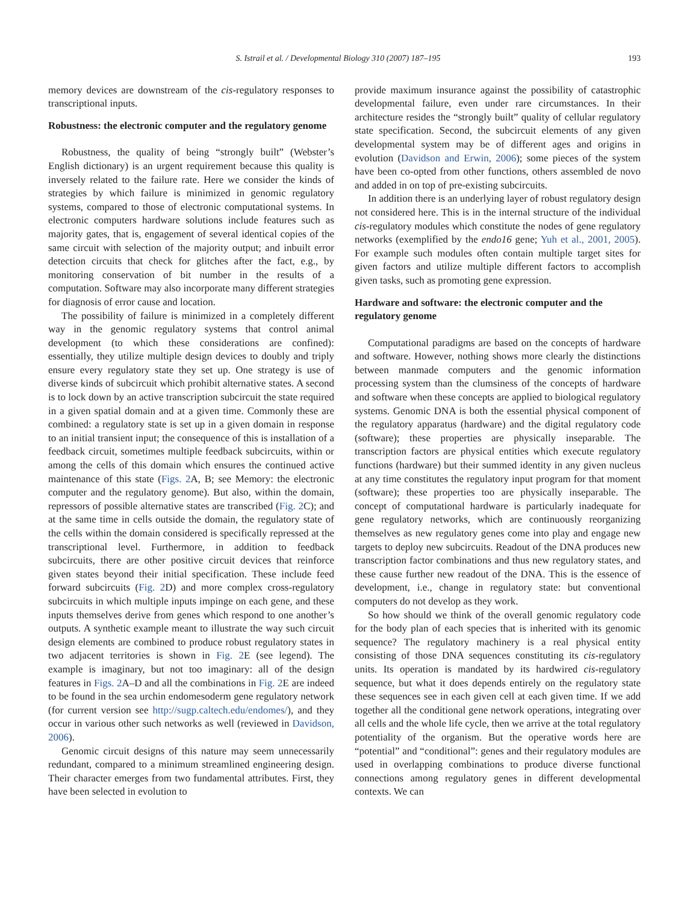S. Istrail et al. / Developmental Biology 310 (2007) 187–195 193
memory devices are downstream of the cis-regulatory responses to transcriptional inputs.
Robustness: the electronic computer and the regulatory genome
Robustness, the quality of being “strongly built” (Webster’s English dictionary) is an urgent requirement because this quality is inversely related to the failure rate. Here we consider the kinds of strategies by which failure is minimized in genomic regulatory systems, compared to those of electronic computational systems. In electronic computers hardware solutions include features such as majority gates, that is, engagement of several identical copies of the same circuit with selection of the majority output; and inbuilt error detection circuits that check for glitches after the fact, e.g., by monitoring conservation of bit number in the results of a computation. Software may also incorporate many different strategies for diagnosis of error cause and location.
The possibility of failure is minimized in a completely different way in the genomic regulatory systems that control animal development (to which these considerations are confined): essentially, they utilize multiple design devices to doubly and triply ensure every regulatory state they set up. One strategy is use of diverse kinds of subcircuit which prohibit alternative states. A second is to lock down by an active transcription subcircuit the state required in a given spatial domain and at a given time. Commonly these are combined: a regulatory state is set up in a given domain in response to an initial transient input; the consequence of this is installation of a feedback circuit, sometimes multiple feedback subcircuits, within or among the cells of this domain which ensures the continued active maintenance of this state (Figs. 2 A, B; see Memory: the electronic computer and the regulatory genome). But also, within the domain, repressors of possible alternative states are transcribed (Fig. 2 C); and at the same time in cells outside the domain, the regulatory state of the cells within the domain considered is specifically repressed at the transcriptional level. Furthermore, in addition to feedback subcircuits, there are other positive circuit devices that reinforce given states beyond their initial specification. These include feed forward subcircuits (Fig. 2 D) and more complex cross-regulatory subcircuits in which multiple inputs impinge on each gene, and these inputs themselves derive from genes which respond to one another’s outputs. A synthetic example meant to illustrate the way such circuit design elements are combined to produce robust regulatory states in two adjacent territories is shown in Fig. 2 E (see legend). The example is imaginary, but not too imaginary: all of the design features in Figs. 2 A–D and all the combinations in Fig. 2 E are indeed to be found in the sea urchin endomesoderm gene regulatory network (for current version see http://sugp.caltech.edu/endomes/), and they occur in various other such networks as well (reviewed in Davidson, 2006).
Genomic circuit designs of this nature may seem unnecessarily redundant, compared to a minimum streamlined engineering design. Their character emerges from two fundamental attributes. First, they have been selected in evolution to
provide maximum insurance against the possibility of catastrophic developmental failure, even under rare circumstances. In their architecture resides the “strongly built” quality of cellular regulatory state specification. Second, the subcircuit elements of any given developmental system may be of different ages and origins in evolution (Davidson and Erwin, 2006); some pieces of the system have been co-opted from other functions, others assembled de novo and added in on top of pre-existing subcircuits.
In addition there is an underlying layer of robust regulatory design not considered here. This is in the internal structure of the individual cis-regulatory modules which constitute the nodes of gene regulatory networks (exemplified by the endo16 gene; Yuh et al., 2001, 2005). For example such modules often contain multiple target sites for given factors and utilize multiple different factors to accomplish given tasks, such as promoting gene expression.
Hardware and software: the electronic computer and the regulatory genome
Computational paradigms are based on the concepts of hardware and software. However, nothing shows more clearly the distinctions between manmade computers and the genomic information processing system than the clumsiness of the concepts of hardware and software when these concepts are applied to biological regulatory systems. Genomic DNA is both the essential physical component of the regulatory apparatus (hardware) and the digital regulatory code (software); these properties are physically inseparable. The transcription factors are physical entities which execute regulatory functions (hardware) but their summed identity in any given nucleus at any time constitutes the regulatory input program for that moment (software); these properties too are physically inseparable. The concept of computational hardware is particularly inadequate for gene regulatory networks, which are continuously reorganizing themselves as new regulatory genes come into play and engage new targets to deploy new subcircuits. Readout of the DNA produces new transcription factor combinations and thus new regulatory states, and these cause further new readout of the DNA. This is the essence of development, i.e., change in regulatory state: but conventional computers do not develop as they work.
So how should we think of the overall genomic regulatory code for the body plan of each species that is inherited with its genomic sequence? The regulatory machinery is a real physical entity consisting of those DNA sequences constituting its cis-regulatory units. Its operation is mandated by its hardwired cis-regulatory sequence, but what it does depends entirely on the regulatory state these sequences see in each given cell at each given time. If we add together all the conditional gene network operations, integrating over all cells and the whole life cycle, then we arrive at the total regulatory potentiality of the organism. But the operative words here are “potential” and “conditional”: genes and their regulatory modules are used in overlapping combinations to produce diverse functional connections among regulatory genes in different developmental contexts. We can